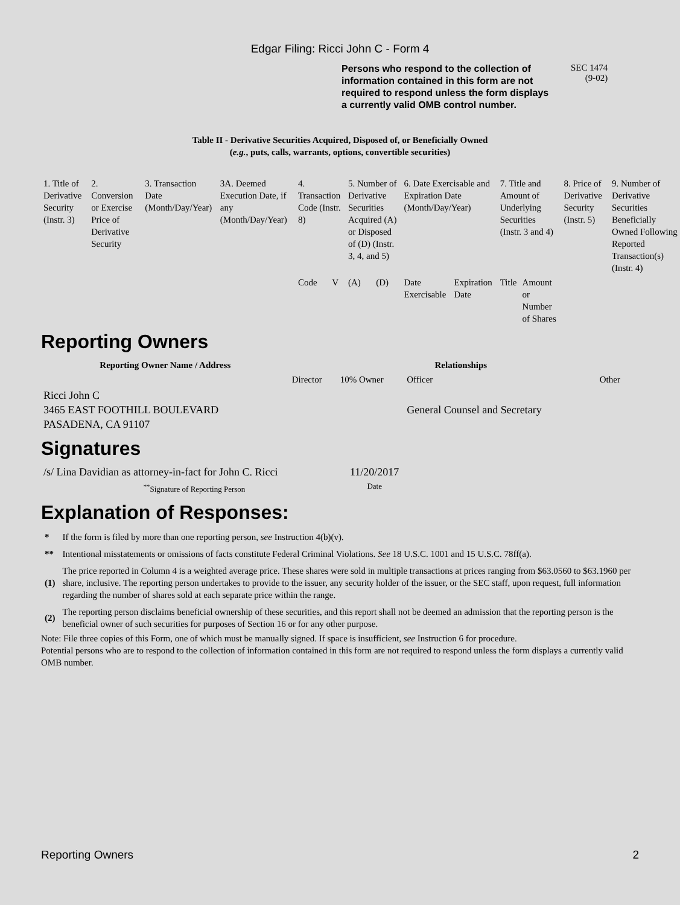Edgar Filing: Ricci John C - Form 4
Persons who respond to the collection of information contained in this form are not required to respond unless the form displays a currently valid OMB control number.
SEC 1474
(9-02)
Table II - Derivative Securities Acquired, Disposed of, or Beneficially Owned
(e.g., puts, calls, warrants, options, convertible securities)
| 1. Title of Derivative Security (Instr. 3) | 2. Conversion or Exercise Price of Derivative Security | 3. Transaction Date (Month/Day/Year) | 3A. Deemed Execution Date, if any (Month/Day/Year) | 4. Transaction Code (Instr. 8) | | 5. Number of Derivative Securities Acquired (A) or Disposed of (D) (Instr. 3, 4, and 5) | | 6. Date Exercisable and Expiration Date (Month/Day/Year) | | 7. Title and Amount of Underlying Securities (Instr. 3 and 4) | | 8. Price of Derivative Security (Instr. 5) | 9. Number of Derivative Securities Beneficially Owned Following Reported Transaction(s) (Instr. 4) |
| --- | --- | --- | --- | --- | --- | --- | --- | --- | --- | --- | --- | --- | --- |
| | | | | Code | V | (A) | (D) | Date Exercisable | Expiration Date | Title | Amount or Number of Shares | | |
Reporting Owners
| Reporting Owner Name / Address | Relationships | | | |
| --- | --- | --- | --- | --- |
| | Director | 10% Owner | Officer | Other |
| Ricci John C 3465 EAST FOOTHILL BOULEVARD PASADENA, CA 91107 | | | General Counsel and Secretary | |
Signatures
| /s/ Lina Davidian as attorney-in-fact for John C. Ricci | 11/20/2017 |
| <sup>**</sup> Signature of Reporting Person | Date |
Explanation of Responses:
| * | If the form is filed by more than one reporting person, see Instruction 4(b)(v). |
| ** | Intentional misstatements or omissions of facts constitute Federal Criminal Violations. See 18 U.S.C. 1001 and 15 U.S.C. 78ff(a). |
| (1) | The price reported in Column 4 is a weighted average price. These shares were sold in multiple transactions at prices ranging from $63.0560 to $63.1960 per share, inclusive. The reporting person undertakes to provide to the issuer, any security holder of the issuer, or the SEC staff, upon request, full information regarding the number of shares sold at each separate price within the range. |
| (2) | The reporting person disclaims beneficial ownership of these securities, and this report shall not be deemed an admission that the reporting person is the beneficial owner of such securities for purposes of Section 16 or for any other purpose. |
Note: File three copies of this Form, one of which must be manually signed. If space is insufficient, see Instruction 6 for procedure.
Potential persons who are to respond to the collection of information contained in this form are not required to respond unless the form displays a currently valid OMB number.
Reporting Owners 2